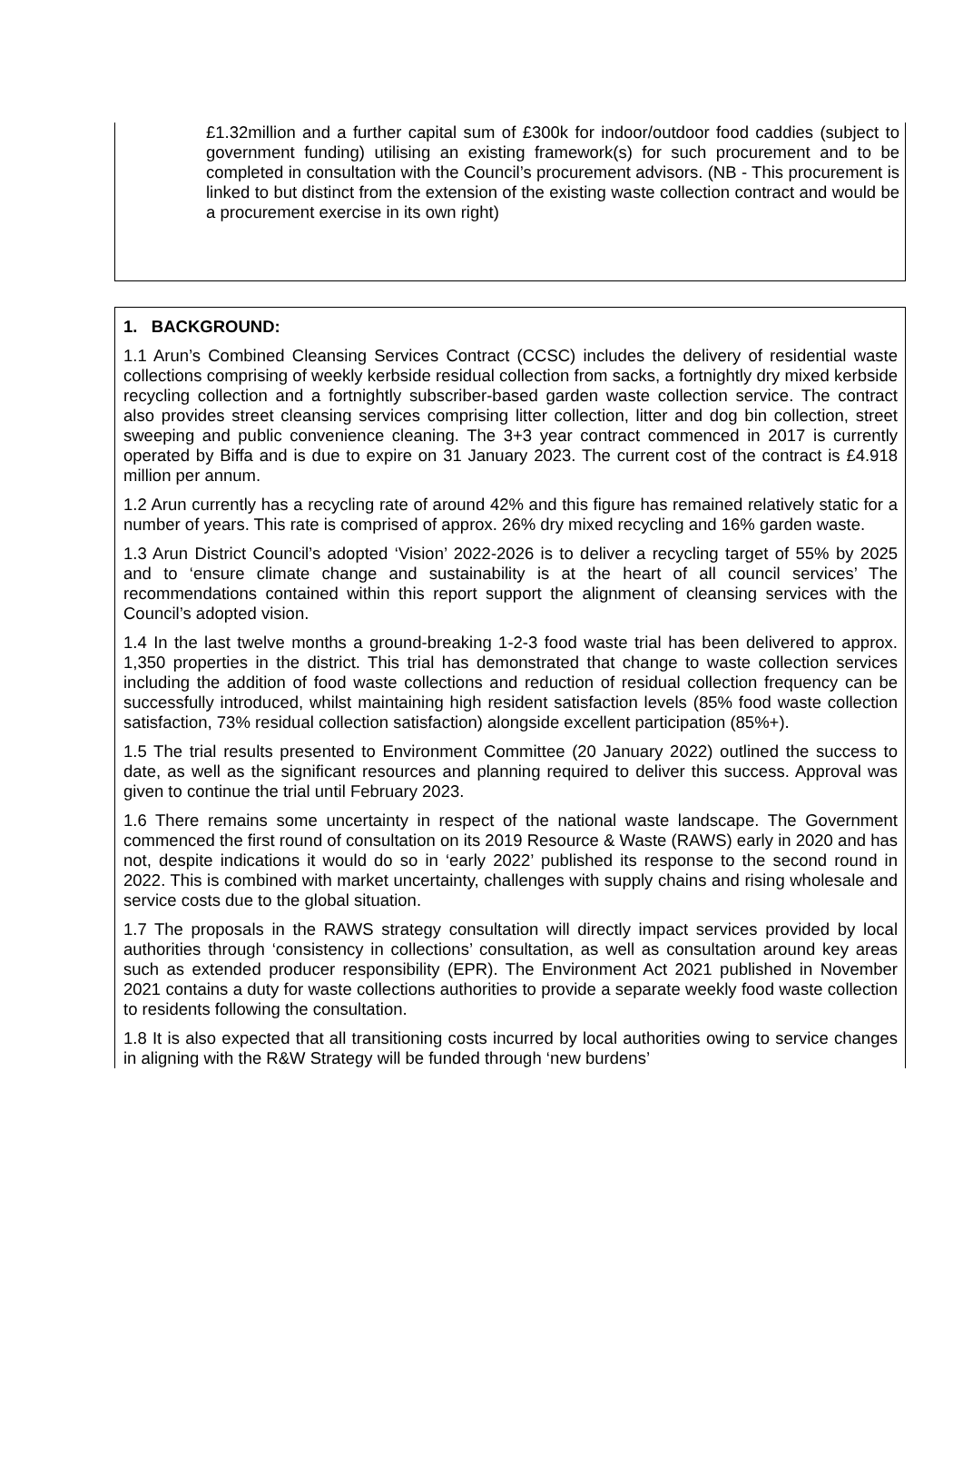£1.32million and a further capital sum of £300k for indoor/outdoor food caddies (subject to government funding) utilising an existing framework(s) for such procurement and to be completed in consultation with the Council’s procurement advisors. (NB - This procurement is linked to but distinct from the extension of the existing waste collection contract and would be a procurement exercise in its own right)
1. BACKGROUND:
1.1 Arun’s Combined Cleansing Services Contract (CCSC) includes the delivery of residential waste collections comprising of weekly kerbside residual collection from sacks, a fortnightly dry mixed kerbside recycling collection and a fortnightly subscriber-based garden waste collection service. The contract also provides street cleansing services comprising litter collection, litter and dog bin collection, street sweeping and public convenience cleaning. The 3+3 year contract commenced in 2017 is currently operated by Biffa and is due to expire on 31 January 2023. The current cost of the contract is £4.918 million per annum.
1.2 Arun currently has a recycling rate of around 42% and this figure has remained relatively static for a number of years. This rate is comprised of approx. 26% dry mixed recycling and 16% garden waste.
1.3 Arun District Council’s adopted ‘Vision’ 2022-2026 is to deliver a recycling target of 55% by 2025 and to ‘ensure climate change and sustainability is at the heart of all council services’ The recommendations contained within this report support the alignment of cleansing services with the Council’s adopted vision.
1.4 In the last twelve months a ground-breaking 1-2-3 food waste trial has been delivered to approx. 1,350 properties in the district. This trial has demonstrated that change to waste collection services including the addition of food waste collections and reduction of residual collection frequency can be successfully introduced, whilst maintaining high resident satisfaction levels (85% food waste collection satisfaction, 73% residual collection satisfaction) alongside excellent participation (85%+).
1.5 The trial results presented to Environment Committee (20 January 2022) outlined the success to date, as well as the significant resources and planning required to deliver this success. Approval was given to continue the trial until February 2023.
1.6 There remains some uncertainty in respect of the national waste landscape. The Government commenced the first round of consultation on its 2019 Resource & Waste (RAWS) early in 2020 and has not, despite indications it would do so in ‘early 2022’ published its response to the second round in 2022. This is combined with market uncertainty, challenges with supply chains and rising wholesale and service costs due to the global situation.
1.7 The proposals in the RAWS strategy consultation will directly impact services provided by local authorities through ‘consistency in collections’ consultation, as well as consultation around key areas such as extended producer responsibility (EPR). The Environment Act 2021 published in November 2021 contains a duty for waste collections authorities to provide a separate weekly food waste collection to residents following the consultation.
1.8 It is also expected that all transitioning costs incurred by local authorities owing to service changes in aligning with the R&W Strategy will be funded through ‘new burdens’